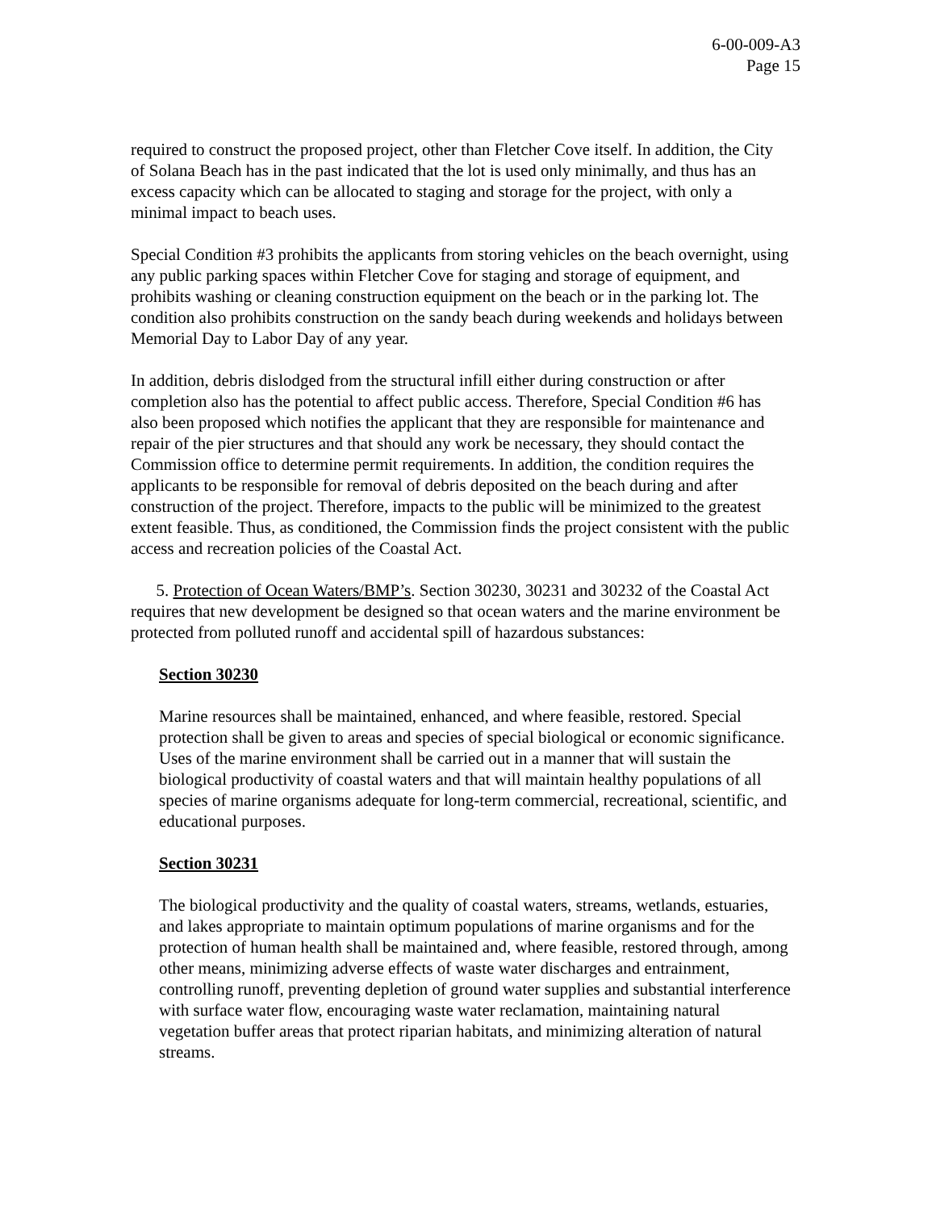6-00-009-A3
Page 15
required to construct the proposed project, other than Fletcher Cove itself. In addition, the City of Solana Beach has in the past indicated that the lot is used only minimally, and thus has an excess capacity which can be allocated to staging and storage for the project, with only a minimal impact to beach uses.
Special Condition #3 prohibits the applicants from storing vehicles on the beach overnight, using any public parking spaces within Fletcher Cove for staging and storage of equipment, and prohibits washing or cleaning construction equipment on the beach or in the parking lot. The condition also prohibits construction on the sandy beach during weekends and holidays between Memorial Day to Labor Day of any year.
In addition, debris dislodged from the structural infill either during construction or after completion also has the potential to affect public access. Therefore, Special Condition #6 has also been proposed which notifies the applicant that they are responsible for maintenance and repair of the pier structures and that should any work be necessary, they should contact the Commission office to determine permit requirements. In addition, the condition requires the applicants to be responsible for removal of debris deposited on the beach during and after construction of the project. Therefore, impacts to the public will be minimized to the greatest extent feasible. Thus, as conditioned, the Commission finds the project consistent with the public access and recreation policies of the Coastal Act.
5. Protection of Ocean Waters/BMP’s. Section 30230, 30231 and 30232 of the Coastal Act requires that new development be designed so that ocean waters and the marine environment be protected from polluted runoff and accidental spill of hazardous substances:
Section 30230
Marine resources shall be maintained, enhanced, and where feasible, restored. Special protection shall be given to areas and species of special biological or economic significance. Uses of the marine environment shall be carried out in a manner that will sustain the biological productivity of coastal waters and that will maintain healthy populations of all species of marine organisms adequate for long-term commercial, recreational, scientific, and educational purposes.
Section 30231
The biological productivity and the quality of coastal waters, streams, wetlands, estuaries, and lakes appropriate to maintain optimum populations of marine organisms and for the protection of human health shall be maintained and, where feasible, restored through, among other means, minimizing adverse effects of waste water discharges and entrainment, controlling runoff, preventing depletion of ground water supplies and substantial interference with surface water flow, encouraging waste water reclamation, maintaining natural vegetation buffer areas that protect riparian habitats, and minimizing alteration of natural streams.